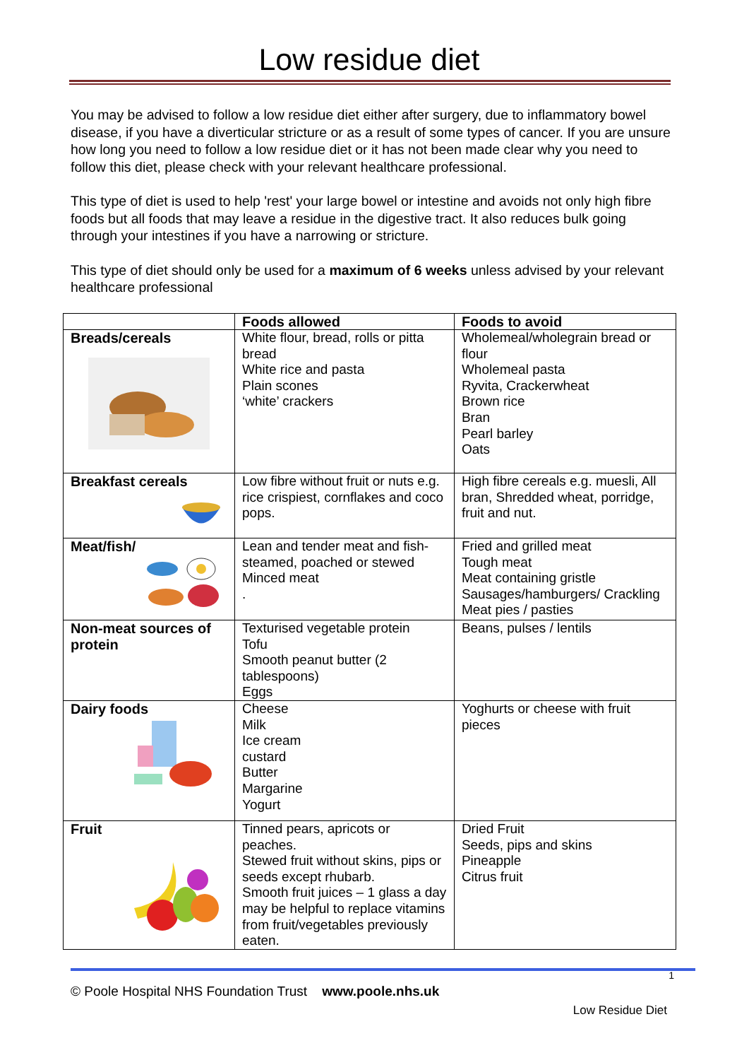Low residue diet
You may be advised to follow a low residue diet either after surgery, due to inflammatory bowel disease, if you have a diverticular stricture or as a result of some types of cancer. If you are unsure how long you need to follow a low residue diet or it has not been made clear why you need to follow this diet, please check with your relevant healthcare professional.
This type of diet is used to help 'rest' your large bowel or intestine and avoids not only high fibre foods but all foods that may leave a residue in the digestive tract. It also reduces bulk going through your intestines if you have a narrowing or stricture.
This type of diet should only be used for a maximum of 6 weeks unless advised by your relevant healthcare professional
| | Foods allowed | Foods to avoid |
| --- | --- | --- |
| Breads/cereals | White flour, bread, rolls or pitta bread White rice and pasta Plain scones ‘white’ crackers | Wholemeal/wholegrain bread or flour Wholemeal pasta Ryvita, Crackerwheat Brown rice Bran Pearl barley Oats |
| Breakfast cereals | Low fibre without fruit or nuts e.g. rice crispiest, cornflakes and coco pops. | High fibre cereals e.g. muesli, All bran, Shredded wheat, porridge, fruit and nut. |
| Meat/fish/ | Lean and tender meat and fish- steamed, poached or stewed Minced meat . | Fried and grilled meat Tough meat Meat containing gristle Sausages/hamburgers/ Crackling Meat pies / pasties |
| Non-meat sources of protein | Texturised vegetable protein Tofu Smooth peanut butter (2 tablespoons) Eggs | Beans, pulses / lentils |
| Dairy foods | Cheese Milk Ice cream custard Butter Margarine Yogurt | Yoghurts or cheese with fruit pieces |
| Fruit | Tinned pears, apricots or peaches. Stewed fruit without skins, pips or seeds except rhubarb. Smooth fruit juices – 1 glass a day may be helpful to replace vitamins from fruit/vegetables previously eaten. | Dried Fruit Seeds, pips and skins Pineapple Citrus fruit |
1
© Poole Hospital NHS Foundation Trust www.poole.nhs.uk
Low Residue Diet